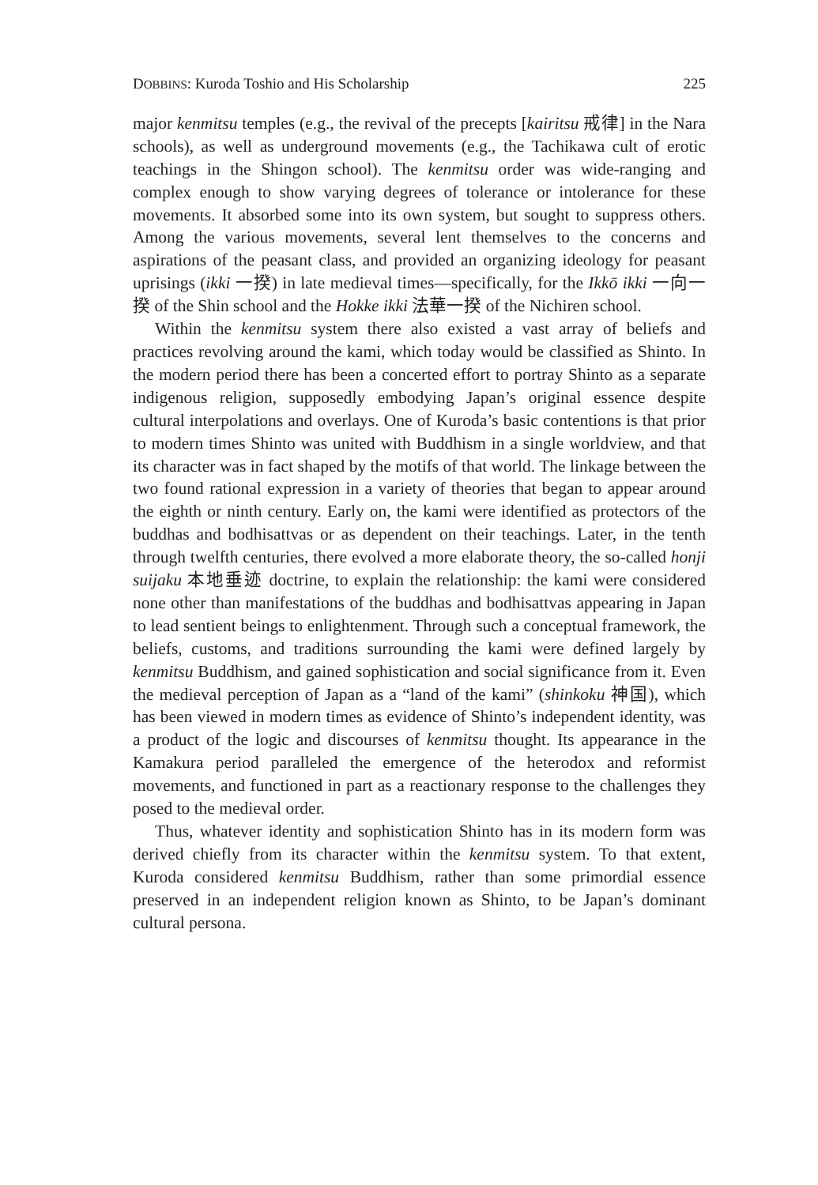DOBBINS: Kuroda Toshio and His Scholarship 225
major kenmitsu temples (e.g., the revival of the precepts [kairitsu 戒律] in the Nara schools), as well as underground movements (e.g., the Tachikawa cult of erotic teachings in the Shingon school). The kenmitsu order was wide-ranging and complex enough to show varying degrees of tolerance or intolerance for these movements. It absorbed some into its own system, but sought to suppress others. Among the various movements, several lent themselves to the concerns and aspirations of the peasant class, and provided an organizing ideology for peasant uprisings (ikki 一揆) in late medieval times—specifically, for the Ikkō ikki 一向一揆 of the Shin school and the Hokke ikki 法華一揆 of the Nichiren school.
Within the kenmitsu system there also existed a vast array of beliefs and practices revolving around the kami, which today would be classified as Shinto. In the modern period there has been a concerted effort to portray Shinto as a separate indigenous religion, supposedly embodying Japan’s original essence despite cultural interpolations and overlays. One of Kuroda’s basic contentions is that prior to modern times Shinto was united with Buddhism in a single worldview, and that its character was in fact shaped by the motifs of that world. The linkage between the two found rational expression in a variety of theories that began to appear around the eighth or ninth century. Early on, the kami were identified as protectors of the buddhas and bodhisattvas or as dependent on their teachings. Later, in the tenth through twelfth centuries, there evolved a more elaborate theory, the so-called honji suijaku 本地垂迹 doctrine, to explain the relationship: the kami were considered none other than manifestations of the buddhas and bodhisattvas appearing in Japan to lead sentient beings to enlightenment. Through such a conceptual framework, the beliefs, customs, and traditions surrounding the kami were defined largely by kenmitsu Buddhism, and gained sophistication and social significance from it. Even the medieval perception of Japan as a “land of the kami” (shinkoku 神国), which has been viewed in modern times as evidence of Shinto’s independent identity, was a product of the logic and discourses of kenmitsu thought. Its appearance in the Kamakura period paralleled the emergence of the heterodox and reformist movements, and functioned in part as a reactionary response to the challenges they posed to the medieval order.
Thus, whatever identity and sophistication Shinto has in its modern form was derived chiefly from its character within the kenmitsu system. To that extent, Kuroda considered kenmitsu Buddhism, rather than some primordial essence preserved in an independent religion known as Shinto, to be Japan’s dominant cultural persona.